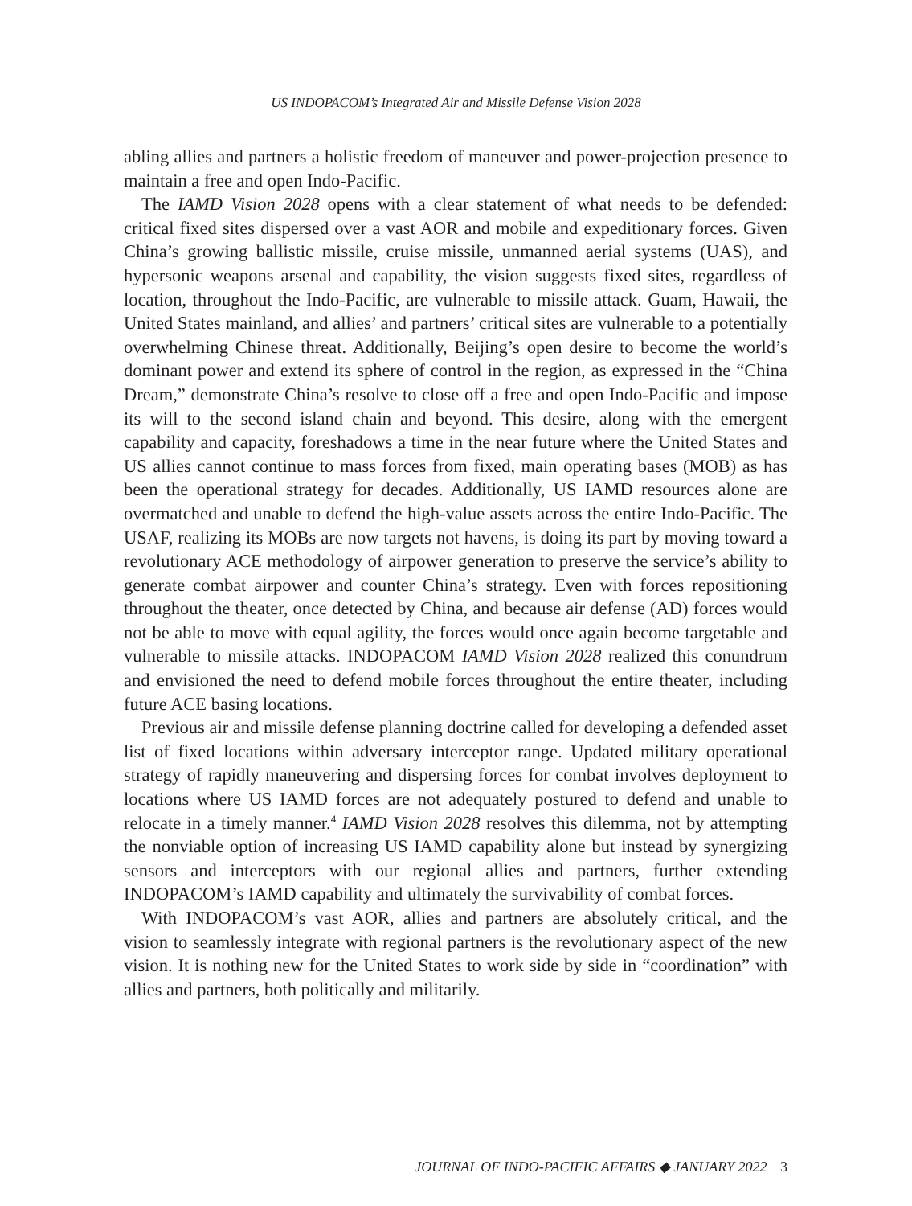US INDOPACOM’s Integrated Air and Missile Defense Vision 2028
abling allies and partners a holistic freedom of maneuver and power-projection presence to maintain a free and open Indo-Pacific.
The IAMD Vision 2028 opens with a clear statement of what needs to be defended: critical fixed sites dispersed over a vast AOR and mobile and expeditionary forces. Given China’s growing ballistic missile, cruise missile, unmanned aerial systems (UAS), and hypersonic weapons arsenal and capability, the vision suggests fixed sites, regardless of location, throughout the Indo-Pacific, are vulnerable to missile attack. Guam, Hawaii, the United States mainland, and allies’ and partners’ critical sites are vulnerable to a potentially overwhelming Chinese threat. Additionally, Beijing’s open desire to become the world’s dominant power and extend its sphere of control in the region, as expressed in the “China Dream,” demonstrate China’s resolve to close off a free and open Indo-Pacific and impose its will to the second island chain and beyond. This desire, along with the emergent capability and capacity, foreshadows a time in the near future where the United States and US allies cannot continue to mass forces from fixed, main operating bases (MOB) as has been the operational strategy for decades. Additionally, US IAMD resources alone are overmatched and unable to defend the high-value assets across the entire Indo-Pacific. The USAF, realizing its MOBs are now targets not havens, is doing its part by moving toward a revolutionary ACE methodology of airpower generation to preserve the service’s ability to generate combat airpower and counter China’s strategy. Even with forces repositioning throughout the theater, once detected by China, and because air defense (AD) forces would not be able to move with equal agility, the forces would once again become targetable and vulnerable to missile attacks. INDOPACOM IAMD Vision 2028 realized this conundrum and envisioned the need to defend mobile forces throughout the entire theater, including future ACE basing locations.
Previous air and missile defense planning doctrine called for developing a defended asset list of fixed locations within adversary interceptor range. Updated military operational strategy of rapidly maneuvering and dispersing forces for combat involves deployment to locations where US IAMD forces are not adequately postured to defend and unable to relocate in a timely manner.<sup>4</sup> IAMD Vision 2028 resolves this dilemma, not by attempting the nonviable option of increasing US IAMD capability alone but instead by synergizing sensors and interceptors with our regional allies and partners, further extending INDOPACOM’s IAMD capability and ultimately the survivability of combat forces.
With INDOPACOM’s vast AOR, allies and partners are absolutely critical, and the vision to seamlessly integrate with regional partners is the revolutionary aspect of the new vision. It is nothing new for the United States to work side by side in “coordination” with allies and partners, both politically and militarily.
JOURNAL OF INDO-PACIFIC AFFAIRS ◆ JANUARY 2022 3